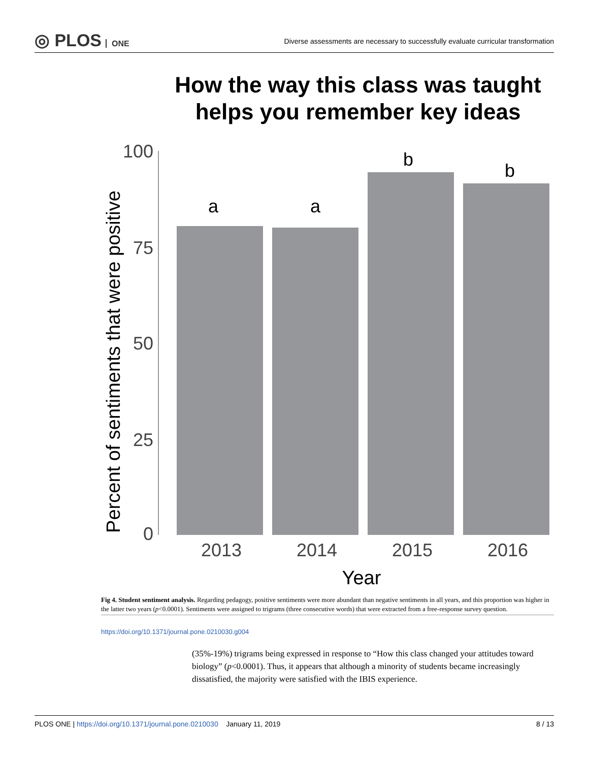◎ PLOS ONE
Diverse assessments are necessary to successfully evaluate curricular transformation
How the way this class was taught
helps you remember key ideas
100
75
50
25
0
a
a
b
b
2013
2014
2015
2016
Year
Percent of sentiments that were positive
Fig 4. Student sentiment analysis. Regarding pedagogy, positive sentiments were more abundant than negative sentiments in all years, and this proportion was higher in the latter two years (p<0.0001). Sentiments were assigned to trigrams (three consecutive words) that were extracted from a free-response survey question.
https://doi.org/10.1371/journal.pone.0210030.g004
(35%-19%) trigrams being expressed in response to “How this class changed your attitudes toward biology” (p<0.0001). Thus, it appears that although a minority of students became increasingly dissatisfied, the majority were satisfied with the IBIS experience.
PLOS ONE | https://doi.org/10.1371/journal.pone.0210030 January 11, 2019
8 / 13